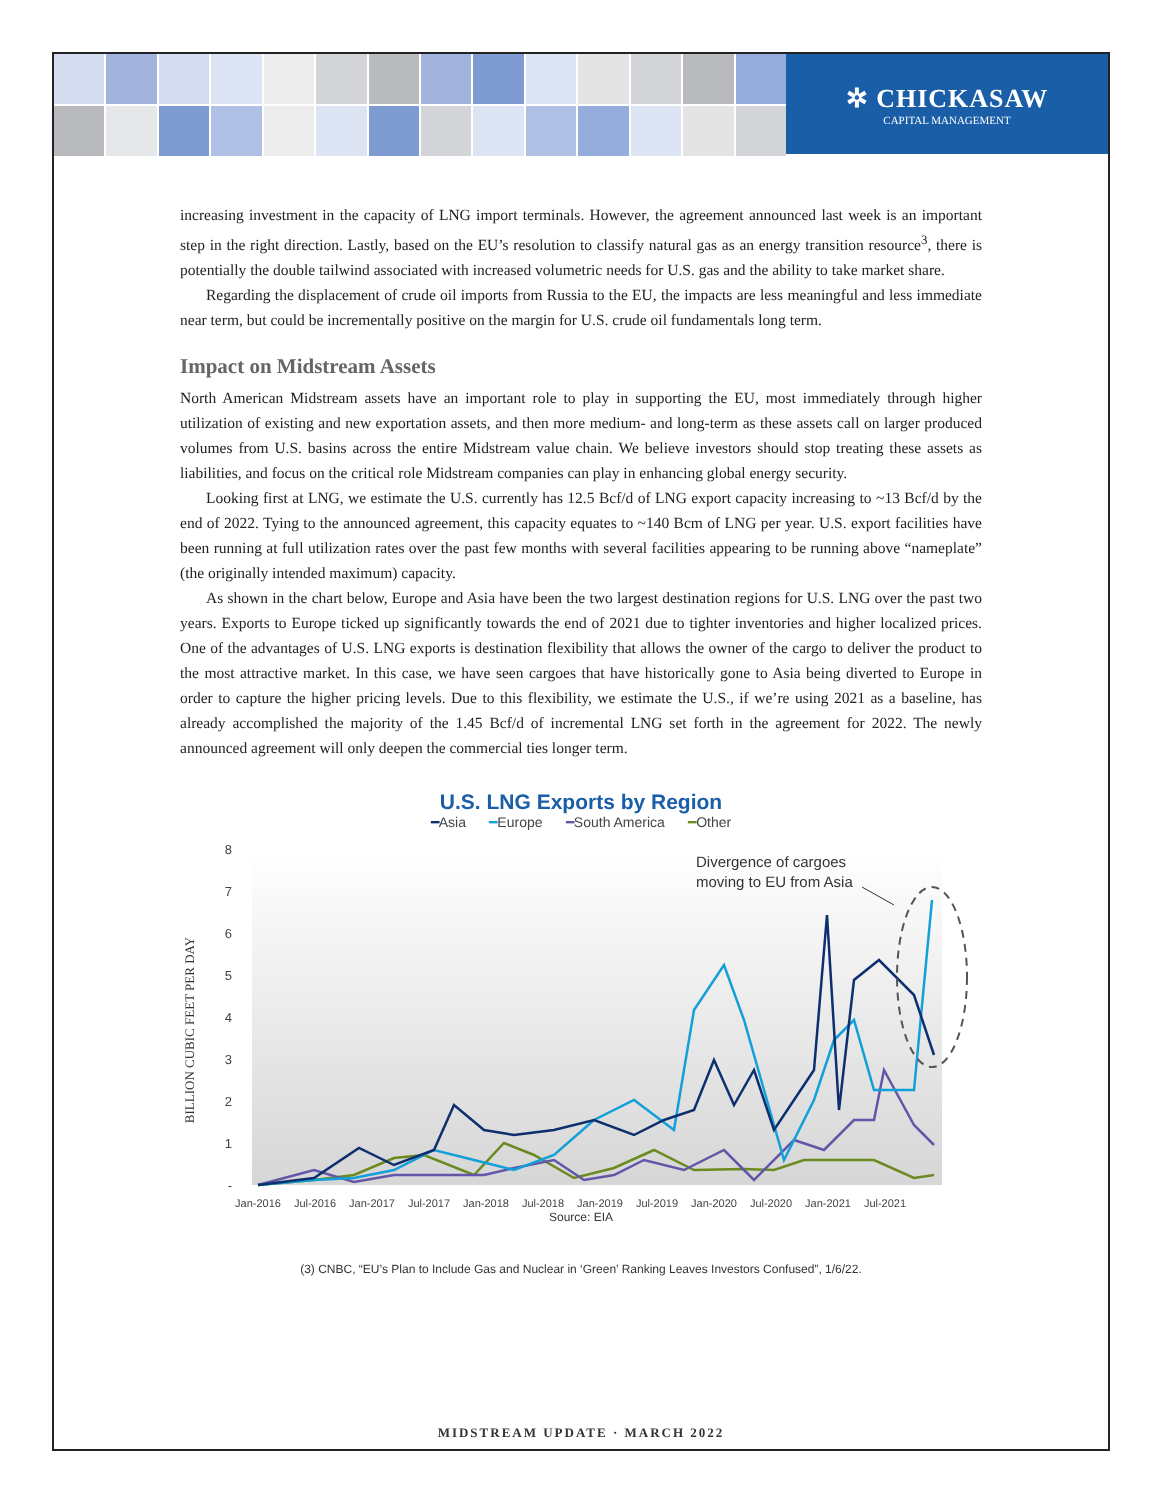✲ CHICKASAW
CAPITAL MANAGEMENT
increasing investment in the capacity of LNG import terminals. However, the agreement announced last week is an important step in the right direction. Lastly, based on the EU’s resolution to classify natural gas as an energy transition resource<sup>3</sup>, there is potentially the double tailwind associated with increased volumetric needs for U.S. gas and the ability to take market share.
Regarding the displacement of crude oil imports from Russia to the EU, the impacts are less meaningful and less immediate near term, but could be incrementally positive on the margin for U.S. crude oil fundamentals long term.
Impact on Midstream Assets
North American Midstream assets have an important role to play in supporting the EU, most immediately through higher utilization of existing and new exportation assets, and then more medium- and long-term as these assets call on larger produced volumes from U.S. basins across the entire Midstream value chain. We believe investors should stop treating these assets as liabilities, and focus on the critical role Midstream companies can play in enhancing global energy security.
Looking first at LNG, we estimate the U.S. currently has 12.5 Bcf/d of LNG export capacity increasing to ~13 Bcf/d by the end of 2022. Tying to the announced agreement, this capacity equates to ~140 Bcm of LNG per year. U.S. export facilities have been running at full utilization rates over the past few months with several facilities appearing to be running above “nameplate” (the originally intended maximum) capacity.
As shown in the chart below, Europe and Asia have been the two largest destination regions for U.S. LNG over the past two years. Exports to Europe ticked up significantly towards the end of 2021 due to tighter inventories and higher localized prices. One of the advantages of U.S. LNG exports is destination flexibility that allows the owner of the cargo to deliver the product to the most attractive market. In this case, we have seen cargoes that have historically gone to Asia being diverted to Europe in order to capture the higher pricing levels. Due to this flexibility, we estimate the U.S., if we’re using 2021 as a baseline, has already accomplished the majority of the 1.45 Bcf/d of incremental LNG set forth in the agreement for 2022. The newly announced agreement will only deepen the commercial ties longer term.
U.S. LNG Exports by Region
━Asia ━Europe ━South America ━Other
BILLION CUBIC FEET PER DAY
8
7
6
5
4
3
2
1
-
Jan-2016
Jul-2016
Jan-2017
Jul-2017
Jan-2018
Jul-2018
Jan-2019
Jul-2019
Jan-2020
Jul-2020
Jan-2021
Jul-2021
Divergence of cargoes
moving to EU from Asia
Source: EIA
(3) CNBC, “EU’s Plan to Include Gas and Nuclear in ‘Green’ Ranking Leaves Investors Confused”, 1/6/22.
MIDSTREAM UPDATE · MARCH 2022